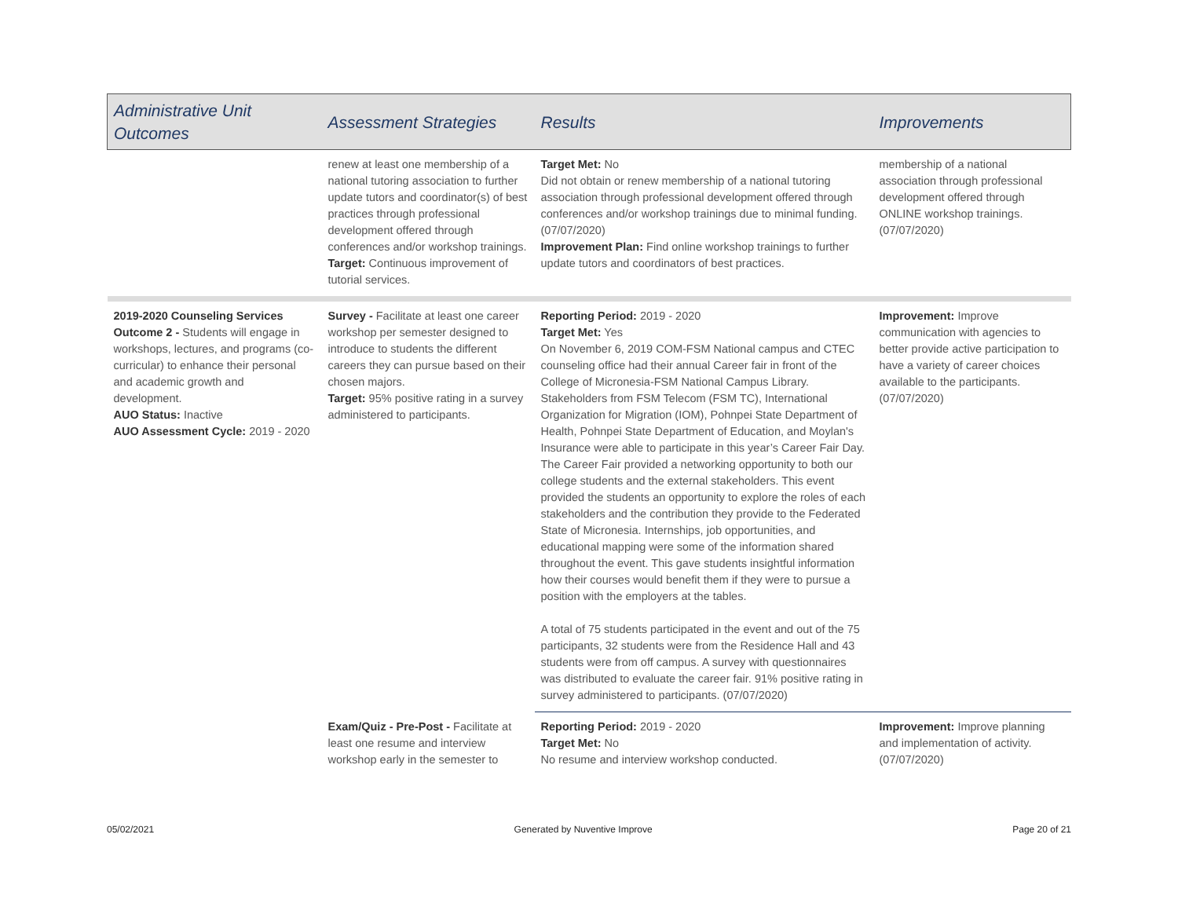| Administrative Unit Outcomes | Assessment Strategies | Results | Improvements |
| --- | --- | --- | --- |
| | renew at least one membership of a national tutoring association to further update tutors and coordinator(s) of best practices through professional development offered through conferences and/or workshop trainings. Target: Continuous improvement of tutorial services. | Target Met: No Did not obtain or renew membership of a national tutoring association through professional development offered through conferences and/or workshop trainings due to minimal funding. (07/07/2020) Improvement Plan: Find online workshop trainings to further update tutors and coordinators of best practices. | membership of a national association through professional development offered through ONLINE workshop trainings. (07/07/2020) |
| 2019-2020 Counseling Services Outcome 2 - Students will engage in workshops, lectures, and programs (co-curricular) to enhance their personal and academic growth and development. AUO Status: Inactive AUO Assessment Cycle: 2019 - 2020 | Survey - Facilitate at least one career workshop per semester designed to introduce to students the different careers they can pursue based on their chosen majors. Target: 95% positive rating in a survey administered to participants. | Reporting Period: 2019 - 2020 Target Met: Yes On November 6, 2019 COM-FSM National campus and CTEC counseling office had their annual Career fair in front of the College of Micronesia-FSM National Campus Library. Stakeholders from FSM Telecom (FSM TC), International Organization for Migration (IOM), Pohnpei State Department of Health, Pohnpei State Department of Education, and Moylan's Insurance were able to participate in this year’s Career Fair Day. The Career Fair provided a networking opportunity to both our college students and the external stakeholders. This event provided the students an opportunity to explore the roles of each stakeholders and the contribution they provide to the Federated State of Micronesia. Internships, job opportunities, and educational mapping were some of the information shared throughout the event. This gave students insightful information how their courses would benefit them if they were to pursue a position with the employers at the tables. A total of 75 students participated in the event and out of the 75 participants, 32 students were from the Residence Hall and 43 students were from off campus. A survey with questionnaires was distributed to evaluate the career fair. 91% positive rating in survey administered to participants. (07/07/2020) | Improvement: Improve communication with agencies to better provide active participation to have a variety of career choices available to the participants. (07/07/2020) |
| | Exam/Quiz - Pre-Post - Facilitate at least one resume and interview workshop early in the semester to | Reporting Period: 2019 - 2020 Target Met: No No resume and interview workshop conducted. | Improvement: Improve planning and implementation of activity. (07/07/2020) |
05/02/2021 Generated by Nuventive Improve Page 20 of 21